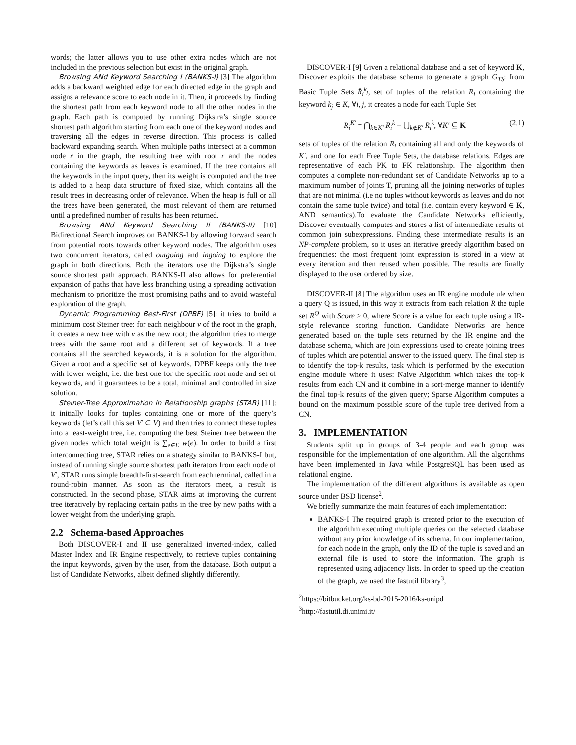words; the latter allows you to use other extra nodes which are not included in the previous selection but exist in the original graph.
Browsing ANd Keyword Searching I (BANKS-I) [3] The algorithm adds a backward weighted edge for each directed edge in the graph and assigns a relevance score to each node in it. Then, it proceeds by finding the shortest path from each keyword node to all the other nodes in the graph. Each path is computed by running Dijkstra’s single source shortest path algorithm starting from each one of the keyword nodes and traversing all the edges in reverse direction. This process is called backward expanding search. When multiple paths intersect at a common node r in the graph, the resulting tree with root r and the nodes containing the keywords as leaves is examined. If the tree contains all the keywords in the input query, then its weight is computed and the tree is added to a heap data structure of fixed size, which contains all the result trees in decreasing order of relevance. When the heap is full or all the trees have been generated, the most relevant of them are returned until a predefined number of results has been returned.
Browsing ANd Keyword Searching II (BANKS-II) [10] Bidirectional Search improves on BANKS-I by allowing forward search from potential roots towards other keyword nodes. The algorithm uses two concurrent iterators, called outgoing and ingoing to explore the graph in both directions. Both the iterators use the Dijkstra’s single source shortest path approach. BANKS-II also allows for preferential expansion of paths that have less branching using a spreading activation mechanism to prioritize the most promising paths and to avoid wasteful exploration of the graph.
Dynamic Programming Best-First (DPBF) [5]: it tries to build a minimum cost Steiner tree: for each neighbour v of the root in the graph, it creates a new tree with v as the new root; the algorithm tries to merge trees with the same root and a different set of keywords. If a tree contains all the searched keywords, it is a solution for the algorithm. Given a root and a specific set of keywords, DPBF keeps only the tree with lower weight, i.e. the best one for the specific root node and set of keywords, and it guarantees to be a total, minimal and controlled in size solution.
Steiner-Tree Approximation in Relationship graphs (STAR) [11]: it initially looks for tuples containing one or more of the query’s keywords (let’s call this set V′ ⊂ V) and then tries to connect these tuples into a least-weight tree, i.e. computing the best Steiner tree between the given nodes which total weight is ∑<sub>e∈E</sub> w(e). In order to build a first interconnecting tree, STAR relies on a strategy similar to BANKS-I but, instead of running single source shortest path iterators from each node of V′, STAR runs simple breadth-first-search from each terminal, called in a round-robin manner. As soon as the iterators meet, a result is constructed. In the second phase, STAR aims at improving the current tree iteratively by replacing certain paths in the tree by new paths with a lower weight from the underlying graph.
2.2 Schema-based Approaches
Both DISCOVER-I and II use generalized inverted-index, called Master Index and IR Engine respectively, to retrieve tuples containing the input keywords, given by the user, from the database. Both output a list of Candidate Networks, albeit defined slightly differently.
DISCOVER-I [9] Given a relational database and a set of keyword K, Discover exploits the database schema to generate a graph G<sub>TS</sub>: from Basic Tuple Sets R̄<sub>i</sub><sup>k<sub>j</sub></sup>, set of tuples of the relation R<sub>i</sub> containing the keyword k<sub>j</sub> ∈ K, ∀i, j, it creates a node for each Tuple Set
R<sub>i</sub><sup>K′</sup> = ⋂<sub>k∈K′</sub> R̄<sub>i</sub><sup>k</sup> − ⋃<sub>k∉K′</sub> R̄<sub>i</sub><sup>k</sup>, ∀K′ ⊆ K (2.1)
sets of tuples of the relation R<sub>i</sub> containing all and only the keywords of K′, and one for each Free Tuple Sets, the database relations. Edges are representative of each PK to FK relationship. The algorithm then computes a complete non-redundant set of Candidate Networks up to a maximum number of joints T, pruning all the joining networks of tuples that are not minimal (i.e no tuples without keywords as leaves and do not contain the same tuple twice) and total (i.e. contain every keyword ∈ K, AND semantics).To evaluate the Candidate Networks efficiently, Discover eventually computes and stores a list of intermediate results of common join subexpressions. Finding these intermediate results is an NP-complete problem, so it uses an iterative greedy algorithm based on frequencies: the most frequent joint expression is stored in a view at every iteration and then reused when possible. The results are finally displayed to the user ordered by size.
DISCOVER-II [8] The algorithm uses an IR engine module ule when a query Q is issued, in this way it extracts from each relation R the tuple set R<sup>Q</sup> with Score > 0, where Score is a value for each tuple using a IR-style relevance scoring function. Candidate Networks are hence generated based on the tuple sets returned by the IR engine and the database schema, which are join expressions used to create joining trees of tuples which are potential answer to the issued query. The final step is to identify the top-k results, task which is performed by the execution engine module where it uses: Naive Algorithm which takes the top-k results from each CN and it combine in a sort-merge manner to identify the final top-k results of the given query; Sparse Algorithm computes a bound on the maximum possible score of the tuple tree derived from a CN.
3. IMPLEMENTATION
Students split up in groups of 3-4 people and each group was responsible for the implementation of one algorithm. All the algorithms have been implemented in Java while PostgreSQL has been used as relational engine.
The implementation of the different algorithms is available as open source under BSD license<sup>2</sup>.
We briefly summarize the main features of each implementation:
BANKS-I The required graph is created prior to the execution of the algorithm executing multiple queries on the selected database without any prior knowledge of its schema. In our implementation, for each node in the graph, only the ID of the tuple is saved and an external file is used to store the information. The graph is represented using adjacency lists. In order to speed up the creation of the graph, we used the fastutil library<sup>3</sup>,
<sup>2</sup> https://bitbucket.org/ks-bd-2015-2016/ks-unipd
<sup>3</sup> http://fastutil.di.unimi.it/